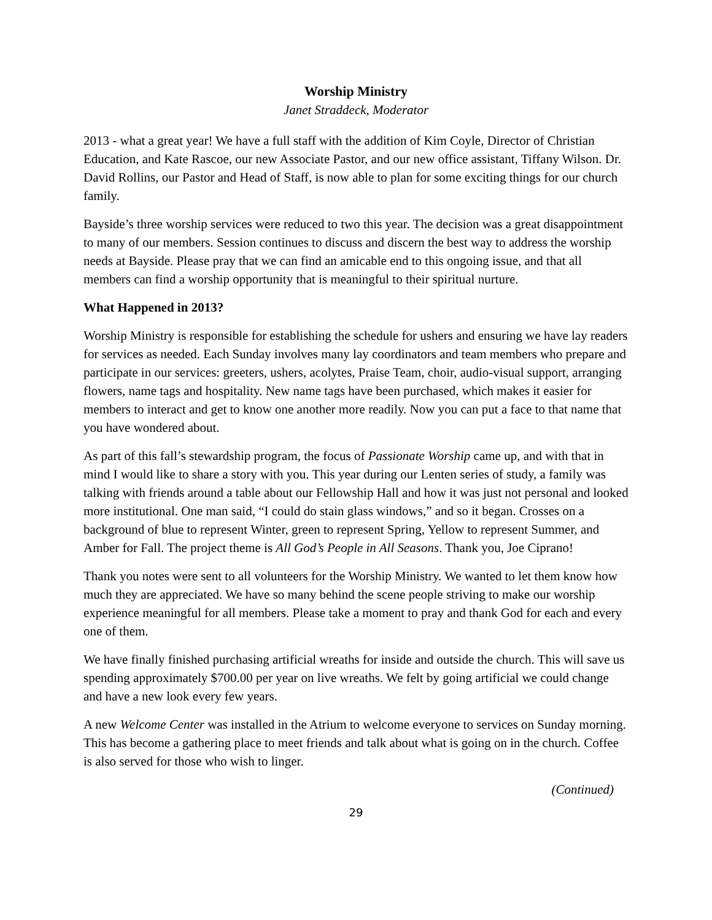Worship Ministry
Janet Straddeck, Moderator
2013 - what a great year! We have a full staff with the addition of Kim Coyle, Director of Christian Education, and Kate Rascoe, our new Associate Pastor, and our new office assistant, Tiffany Wilson. Dr. David Rollins, our Pastor and Head of Staff, is now able to plan for some exciting things for our church family.
Bayside’s three worship services were reduced to two this year. The decision was a great disappointment to many of our members. Session continues to discuss and discern the best way to address the worship needs at Bayside. Please pray that we can find an amicable end to this ongoing issue, and that all members can find a worship opportunity that is meaningful to their spiritual nurture.
What Happened in 2013?
Worship Ministry is responsible for establishing the schedule for ushers and ensuring we have lay readers for services as needed. Each Sunday involves many lay coordinators and team members who prepare and participate in our services: greeters, ushers, acolytes, Praise Team, choir, audio-visual support, arranging flowers, name tags and hospitality. New name tags have been purchased, which makes it easier for members to interact and get to know one another more readily. Now you can put a face to that name that you have wondered about.
As part of this fall’s stewardship program, the focus of Passionate Worship came up, and with that in mind I would like to share a story with you. This year during our Lenten series of study, a family was talking with friends around a table about our Fellowship Hall and how it was just not personal and looked more institutional. One man said, “I could do stain glass windows,” and so it began. Crosses on a background of blue to represent Winter, green to represent Spring, Yellow to represent Summer, and Amber for Fall. The project theme is All God’s People in All Seasons. Thank you, Joe Ciprano!
Thank you notes were sent to all volunteers for the Worship Ministry. We wanted to let them know how much they are appreciated. We have so many behind the scene people striving to make our worship experience meaningful for all members. Please take a moment to pray and thank God for each and every one of them.
We have finally finished purchasing artificial wreaths for inside and outside the church. This will save us spending approximately $700.00 per year on live wreaths. We felt by going artificial we could change and have a new look every few years.
A new Welcome Center was installed in the Atrium to welcome everyone to services on Sunday morning. This has become a gathering place to meet friends and talk about what is going on in the church. Coffee is also served for those who wish to linger.
(Continued)
29